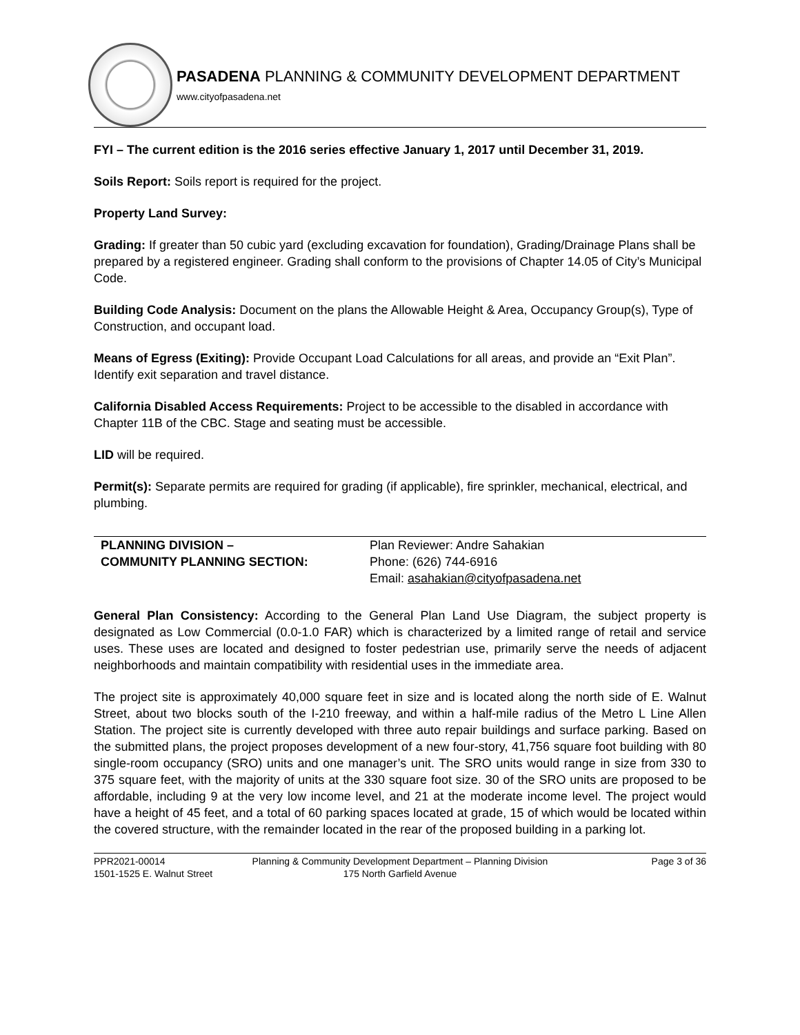PASADENA PLANNING & COMMUNITY DEVELOPMENT DEPARTMENT
www.cityofpasadena.net
FYI – The current edition is the 2016 series effective January 1, 2017 until December 31, 2019.
Soils Report: Soils report is required for the project.
Property Land Survey:
Grading: If greater than 50 cubic yard (excluding excavation for foundation), Grading/Drainage Plans shall be prepared by a registered engineer. Grading shall conform to the provisions of Chapter 14.05 of City’s Municipal Code.
Building Code Analysis: Document on the plans the Allowable Height & Area, Occupancy Group(s), Type of Construction, and occupant load.
Means of Egress (Exiting): Provide Occupant Load Calculations for all areas, and provide an “Exit Plan”. Identify exit separation and travel distance.
California Disabled Access Requirements: Project to be accessible to the disabled in accordance with Chapter 11B of the CBC. Stage and seating must be accessible.
LID will be required.
Permit(s): Separate permits are required for grading (if applicable), fire sprinkler, mechanical, electrical, and plumbing.
| PLANNING DIVISION – COMMUNITY PLANNING SECTION: | Plan Reviewer: Andre Sahakian Phone: (626) 744-6916 Email: asahakian@cityofpasadena.net |
General Plan Consistency: According to the General Plan Land Use Diagram, the subject property is designated as Low Commercial (0.0-1.0 FAR) which is characterized by a limited range of retail and service uses. These uses are located and designed to foster pedestrian use, primarily serve the needs of adjacent neighborhoods and maintain compatibility with residential uses in the immediate area.
The project site is approximately 40,000 square feet in size and is located along the north side of E. Walnut Street, about two blocks south of the I-210 freeway, and within a half-mile radius of the Metro L Line Allen Station. The project site is currently developed with three auto repair buildings and surface parking. Based on the submitted plans, the project proposes development of a new four-story, 41,756 square foot building with 80 single-room occupancy (SRO) units and one manager’s unit. The SRO units would range in size from 330 to 375 square feet, with the majority of units at the 330 square foot size. 30 of the SRO units are proposed to be affordable, including 9 at the very low income level, and 21 at the moderate income level. The project would have a height of 45 feet, and a total of 60 parking spaces located at grade, 15 of which would be located within the covered structure, with the remainder located in the rear of the proposed building in a parking lot.
PPR2021-00014
1501-1525 E. Walnut Street
Planning & Community Development Department – Planning Division
175 North Garfield Avenue
Page 3 of 36